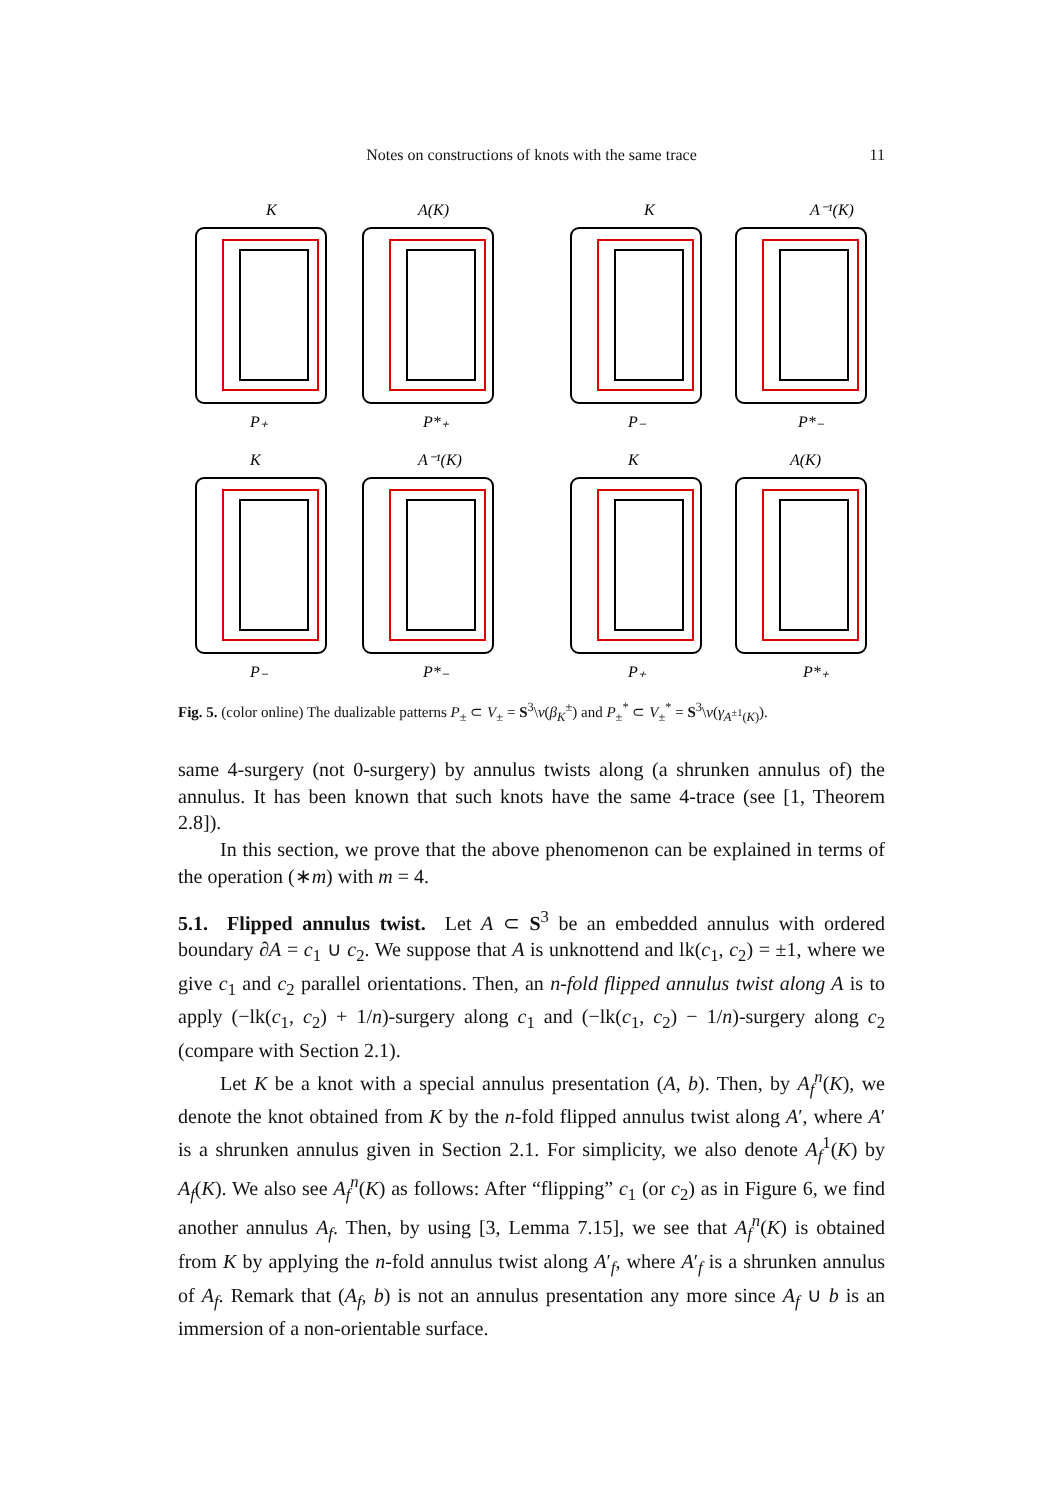Notes on constructions of knots with the same trace 11
K
A(K)
K
A⁻¹(K)
P₊
P*₊
P₋
P*₋
K
A⁻¹(K)
K
A(K)
P₋
P*₋
P₊
P*₊
Fig. 5. (color online) The dualizable patterns P<sub>±</sub> ⊂ V<sub>±</sub> = S<sup>3</sup>\ν(β<sub>K</sub><sup>±</sup>) and P<sub>±</sub><sup>*</sup> ⊂ V<sub>±</sub><sup>*</sup> = S<sup>3</sup>\ν(γ<sub>A<sup>±1</sup>(K)</sub>).
same 4-surgery (not 0-surgery) by annulus twists along (a shrunken annulus of) the annulus. It has been known that such knots have the same 4-trace (see [1, Theorem 2.8]).
In this section, we prove that the above phenomenon can be explained in terms of the operation (∗m) with m = 4.
5.1. Flipped annulus twist. Let A ⊂ S<sup>3</sup> be an embedded annulus with ordered boundary ∂A = c<sub>1</sub> ∪ c<sub>2</sub>. We suppose that A is unknottend and lk(c<sub>1</sub>, c<sub>2</sub>) = ±1, where we give c<sub>1</sub> and c<sub>2</sub> parallel orientations. Then, an n-fold flipped annulus twist along A is to apply (−lk(c<sub>1</sub>, c<sub>2</sub>) + 1/n)-surgery along c<sub>1</sub> and (−lk(c<sub>1</sub>, c<sub>2</sub>) − 1/n)-surgery along c<sub>2</sub> (compare with Section 2.1).
Let K be a knot with a special annulus presentation (A, b). Then, by A<sub>f</sub><sup>n</sup>(K), we denote the knot obtained from K by the n-fold flipped annulus twist along A′, where A′ is a shrunken annulus given in Section 2.1. For simplicity, we also denote A<sub>f</sub><sup>1</sup>(K) by A<sub>f</sub>(K). We also see A<sub>f</sub><sup>n</sup>(K) as follows: After “flipping” c<sub>1</sub> (or c<sub>2</sub>) as in Figure 6, we find another annulus A<sub>f</sub>. Then, by using [3, Lemma 7.15], we see that A<sub>f</sub><sup>n</sup>(K) is obtained from K by applying the n-fold annulus twist along A′<sub>f</sub>, where A′<sub>f</sub> is a shrunken annulus of A<sub>f</sub>. Remark that (A<sub>f</sub>, b) is not an annulus presentation any more since A<sub>f</sub> ∪ b is an immersion of a non-orientable surface.